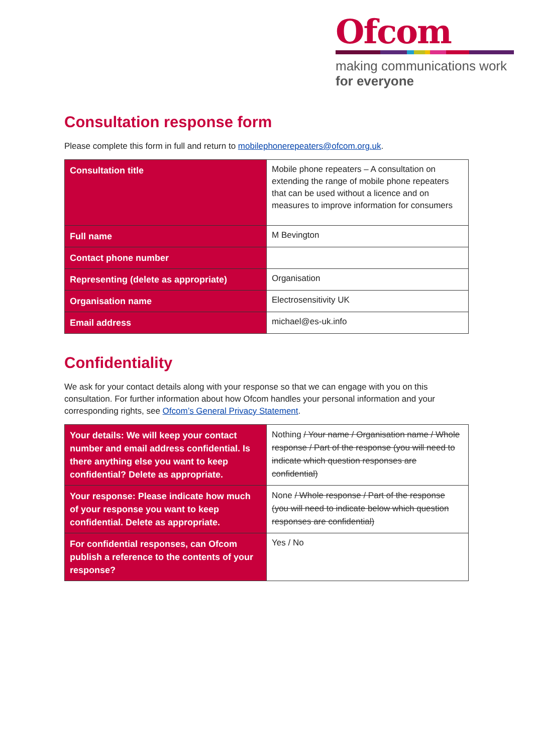Ofcom
making communications work
for everyone
Consultation response form
Please complete this form in full and return to mobilephonerepeaters@ofcom.org.uk.
| Consultation title | Mobile phone repeaters – A consultation on extending the range of mobile phone repeaters that can be used without a licence and on measures to improve information for consumers |
| Full name | M Bevington |
| Contact phone number | |
| Representing (delete as appropriate) | Organisation |
| Organisation name | Electrosensitivity UK |
| Email address | michael@es-uk.info |
Confidentiality
We ask for your contact details along with your response so that we can engage with you on this consultation. For further information about how Ofcom handles your personal information and your corresponding rights, see Ofcom’s General Privacy Statement.
| Your details: We will keep your contact number and email address confidential. Is there anything else you want to keep confidential? Delete as appropriate. | Nothing / Your name / Organisation name / Whole response / Part of the response (you will need to indicate which question responses are confidential) |
| Your response: Please indicate how much of your response you want to keep confidential. Delete as appropriate. | None / Whole response / Part of the response (you will need to indicate below which question responses are confidential) |
| For confidential responses, can Ofcom publish a reference to the contents of your response? | Yes / No |